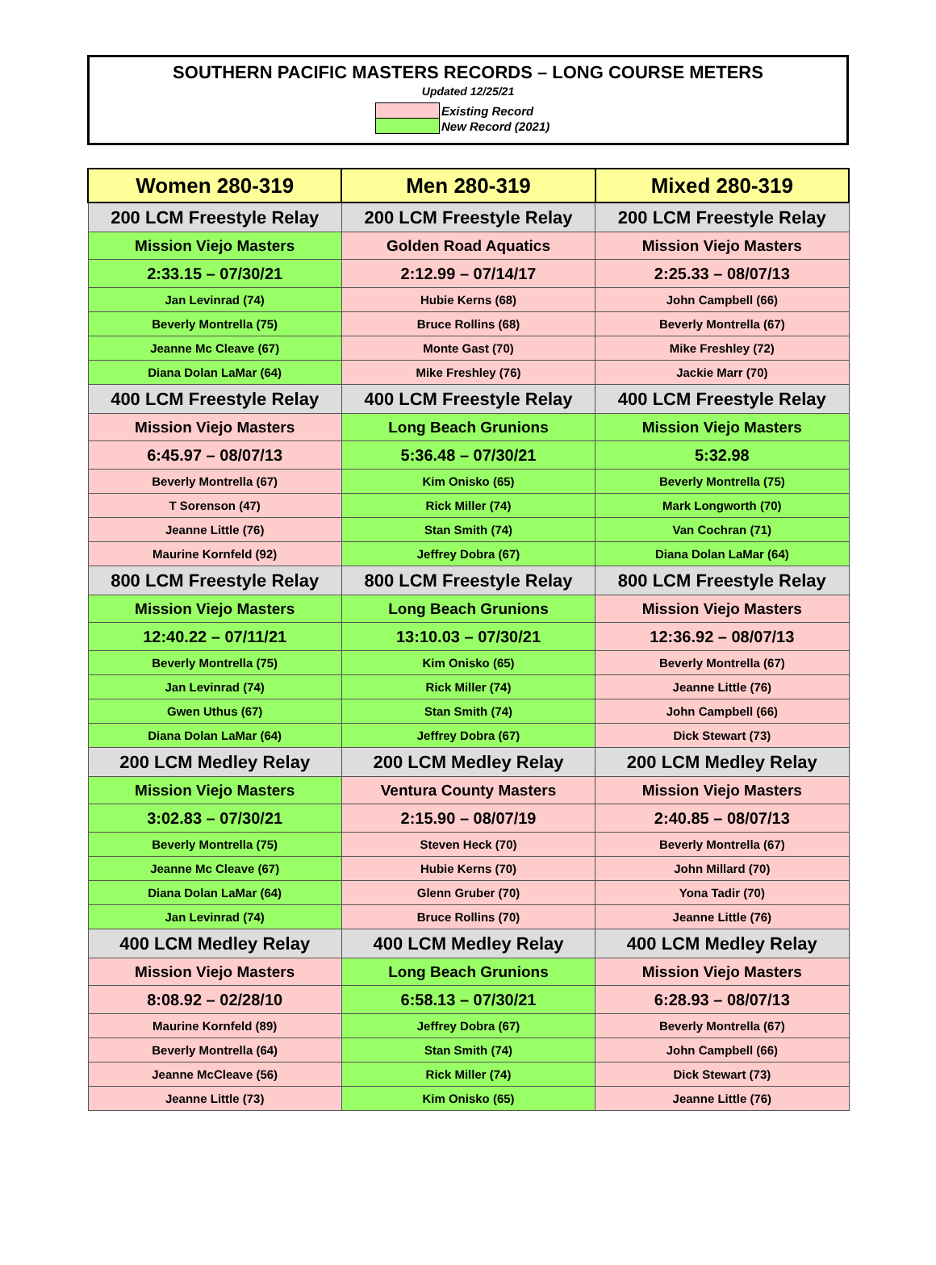SOUTHERN PACIFIC MASTERS RECORDS – LONG COURSE METERS
Updated 12/25/21
| | Existing Record |
| | New Record (2021) |
| Women 280-319 | Men 280-319 | Mixed 280-319 |
| --- | --- | --- |
| 200 LCM Freestyle Relay | 200 LCM Freestyle Relay | 200 LCM Freestyle Relay |
| Mission Viejo Masters | Golden Road Aquatics | Mission Viejo Masters |
| 2:33.15 – 07/30/21 | 2:12.99 – 07/14/17 | 2:25.33 – 08/07/13 |
| Jan Levinrad (74) | Hubie Kerns (68) | John Campbell (66) |
| Beverly Montrella (75) | Bruce Rollins (68) | Beverly Montrella (67) |
| Jeanne Mc Cleave (67) | Monte Gast (70) | Mike Freshley (72) |
| Diana Dolan LaMar (64) | Mike Freshley (76) | Jackie Marr (70) |
| 400 LCM Freestyle Relay | 400 LCM Freestyle Relay | 400 LCM Freestyle Relay |
| Mission Viejo Masters | Long Beach Grunions | Mission Viejo Masters |
| 6:45.97 – 08/07/13 | 5:36.48 – 07/30/21 | 5:32.98 |
| Beverly Montrella (67) | Kim Onisko (65) | Beverly Montrella (75) |
| T Sorenson (47) | Rick Miller (74) | Mark Longworth (70) |
| Jeanne Little (76) | Stan Smith (74) | Van Cochran (71) |
| Maurine Kornfeld (92) | Jeffrey Dobra (67) | Diana Dolan LaMar (64) |
| 800 LCM Freestyle Relay | 800 LCM Freestyle Relay | 800 LCM Freestyle Relay |
| Mission Viejo Masters | Long Beach Grunions | Mission Viejo Masters |
| 12:40.22 – 07/11/21 | 13:10.03 – 07/30/21 | 12:36.92 – 08/07/13 |
| Beverly Montrella (75) | Kim Onisko (65) | Beverly Montrella (67) |
| Jan Levinrad (74) | Rick Miller (74) | Jeanne Little (76) |
| Gwen Uthus (67) | Stan Smith (74) | John Campbell (66) |
| Diana Dolan LaMar (64) | Jeffrey Dobra (67) | Dick Stewart (73) |
| 200 LCM Medley Relay | 200 LCM Medley Relay | 200 LCM Medley Relay |
| Mission Viejo Masters | Ventura County Masters | Mission Viejo Masters |
| 3:02.83 – 07/30/21 | 2:15.90 – 08/07/19 | 2:40.85 – 08/07/13 |
| Beverly Montrella (75) | Steven Heck (70) | Beverly Montrella (67) |
| Jeanne Mc Cleave (67) | Hubie Kerns (70) | John Millard (70) |
| Diana Dolan LaMar (64) | Glenn Gruber (70) | Yona Tadir (70) |
| Jan Levinrad (74) | Bruce Rollins (70) | Jeanne Little (76) |
| 400 LCM Medley Relay | 400 LCM Medley Relay | 400 LCM Medley Relay |
| Mission Viejo Masters | Long Beach Grunions | Mission Viejo Masters |
| 8:08.92 – 02/28/10 | 6:58.13 – 07/30/21 | 6:28.93 – 08/07/13 |
| Maurine Kornfeld (89) | Jeffrey Dobra (67) | Beverly Montrella (67) |
| Beverly Montrella (64) | Stan Smith (74) | John Campbell (66) |
| Jeanne McCleave (56) | Rick Miller (74) | Dick Stewart (73) |
| Jeanne Little (73) | Kim Onisko (65) | Jeanne Little (76) |